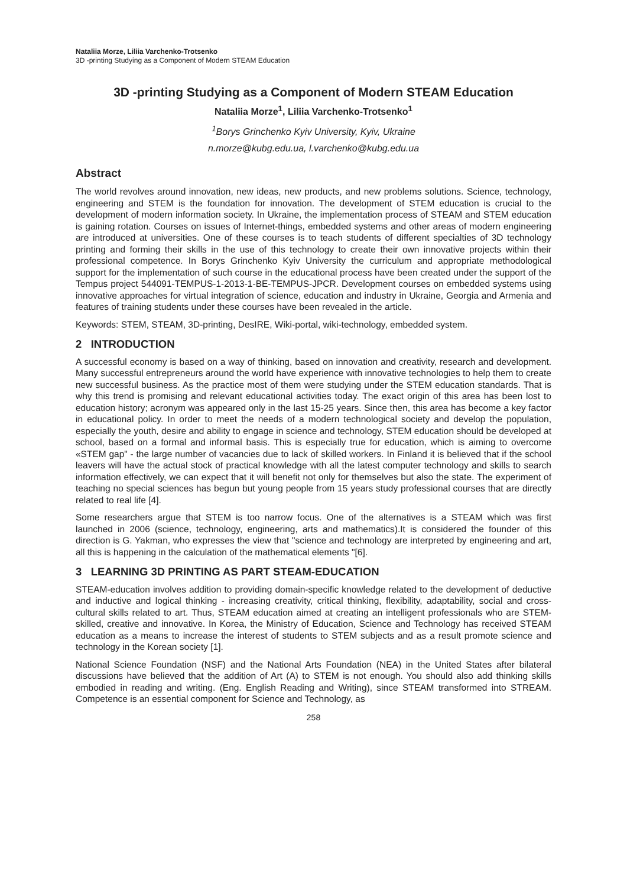Nataliia Morze, Liliia Varchenko-Trotsenko
3D -printing Studying as a Component of Modern STEAM Education
3D -printing Studying as a Component of Modern STEAM Education
Nataliia Morze<sup>1</sup>, Liliia Varchenko-Trotsenko<sup>1</sup>
<sup>1</sup> Borys Grinchenko Kyiv University, Kyiv, Ukraine
n.morze@kubg.edu.ua, l.varchenko@kubg.edu.ua
Abstract
The world revolves around innovation, new ideas, new products, and new problems solutions. Science, technology, engineering and STEM is the foundation for innovation. The development of STEM education is crucial to the development of modern information society. In Ukraine, the implementation process of STEAM and STEM education is gaining rotation. Courses on issues of Internet-things, embedded systems and other areas of modern engineering are introduced at universities. One of these courses is to teach students of different specialties of 3D technology printing and forming their skills in the use of this technology to create their own innovative projects within their professional competence. In Borys Grinchenko Kyiv University the curriculum and appropriate methodological support for the implementation of such course in the educational process have been created under the support of the Tempus project 544091-TEMPUS-1-2013-1-BE-TEMPUS-JPCR. Development courses on embedded systems using innovative approaches for virtual integration of science, education and industry in Ukraine, Georgia and Armenia and features of training students under these courses have been revealed in the article.
Keywords: STEM, STEAM, 3D-printing, DesIRE, Wiki-portal, wiki-technology, embedded system.
2 INTRODUCTION
A successful economy is based on a way of thinking, based on innovation and creativity, research and development. Many successful entrepreneurs around the world have experience with innovative technologies to help them to create new successful business. As the practice most of them were studying under the STEM education standards. That is why this trend is promising and relevant educational activities today. The exact origin of this area has been lost to education history; acronym was appeared only in the last 15-25 years. Since then, this area has become a key factor in educational policy. In order to meet the needs of a modern technological society and develop the population, especially the youth, desire and ability to engage in science and technology, STEM education should be developed at school, based on a formal and informal basis. This is especially true for education, which is aiming to overcome «STEM gap" - the large number of vacancies due to lack of skilled workers. In Finland it is believed that if the school leavers will have the actual stock of practical knowledge with all the latest computer technology and skills to search information effectively, we can expect that it will benefit not only for themselves but also the state. The experiment of teaching no special sciences has begun but young people from 15 years study professional courses that are directly related to real life [4].
Some researchers argue that STEM is too narrow focus. One of the alternatives is a STEAM which was first launched in 2006 (science, technology, engineering, arts and mathematics).It is considered the founder of this direction is G. Yakman, who expresses the view that "science and technology are interpreted by engineering and art, all this is happening in the calculation of the mathematical elements "[6].
3 LEARNING 3D PRINTING AS PART STEAM-EDUCATION
STEAM-education involves addition to providing domain-specific knowledge related to the development of deductive and inductive and logical thinking - increasing creativity, critical thinking, flexibility, adaptability, social and cross-cultural skills related to art. Thus, STEAM education aimed at creating an intelligent professionals who are STEM-skilled, creative and innovative. In Korea, the Ministry of Education, Science and Technology has received STEAM education as a means to increase the interest of students to STEM subjects and as a result promote science and technology in the Korean society [1].
National Science Foundation (NSF) and the National Arts Foundation (NEA) in the United States after bilateral discussions have believed that the addition of Art (A) to STEM is not enough. You should also add thinking skills embodied in reading and writing. (Eng. English Reading and Writing), since STEAM transformed into STREAM. Competence is an essential component for Science and Technology, as
258